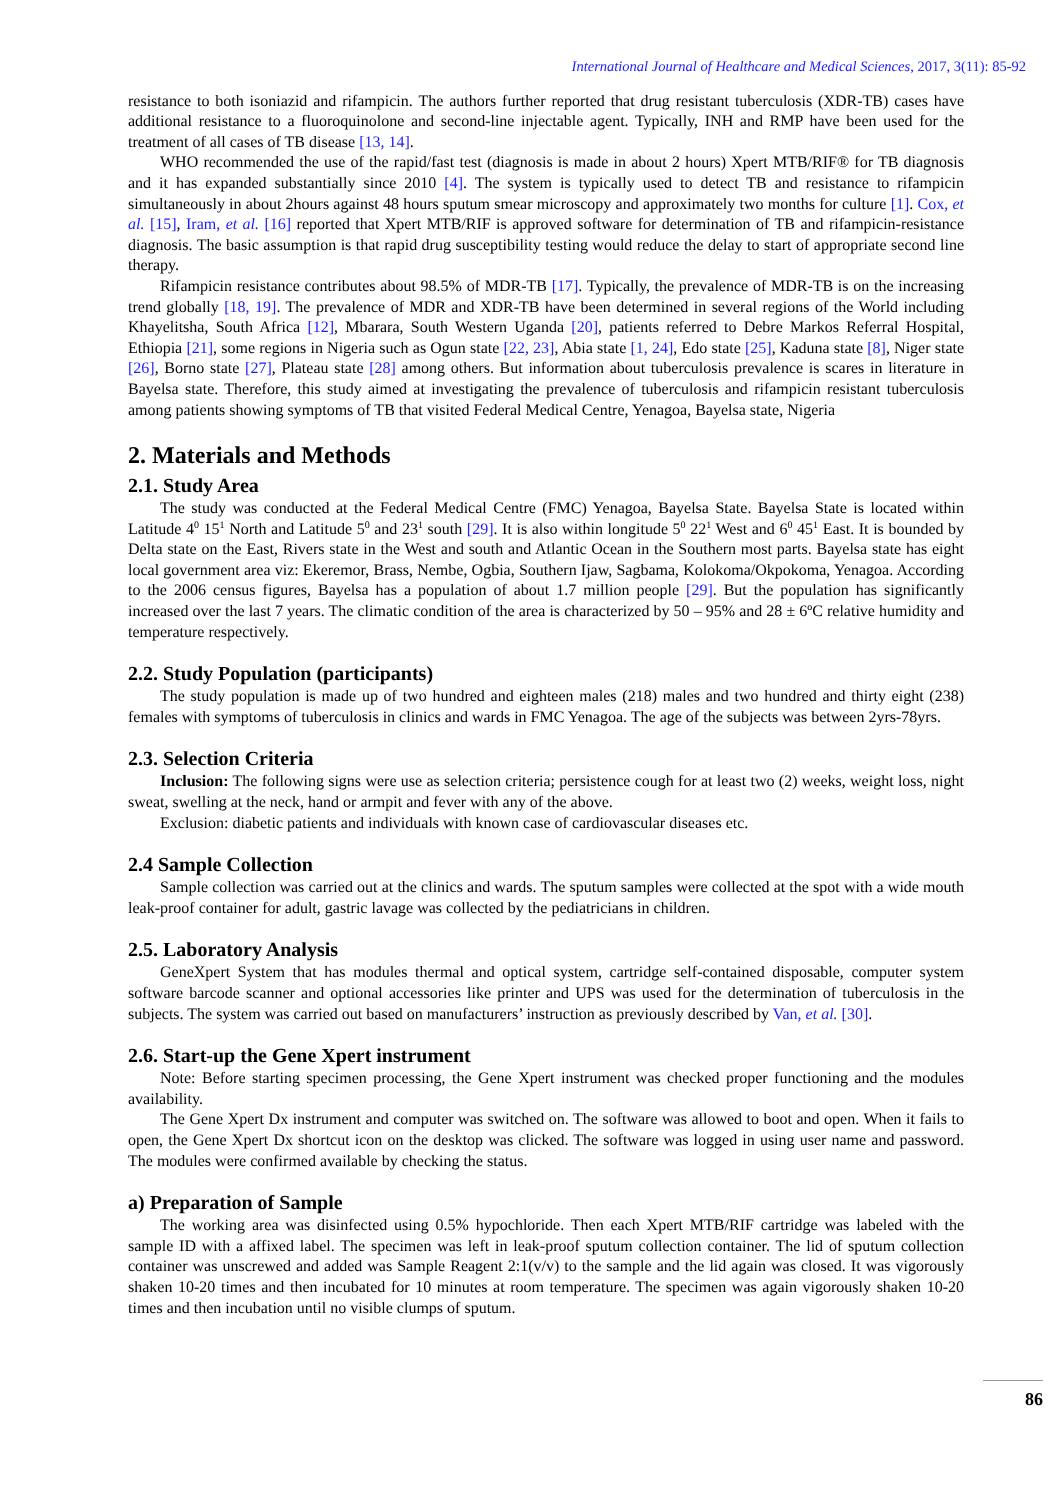International Journal of Healthcare and Medical Sciences, 2017, 3(11): 85-92
resistance to both isoniazid and rifampicin. The authors further reported that drug resistant tuberculosis (XDR-TB) cases have additional resistance to a fluoroquinolone and second-line injectable agent. Typically, INH and RMP have been used for the treatment of all cases of TB disease [13, 14].
WHO recommended the use of the rapid/fast test (diagnosis is made in about 2 hours) Xpert MTB/RIF® for TB diagnosis and it has expanded substantially since 2010 [4]. The system is typically used to detect TB and resistance to rifampicin simultaneously in about 2hours against 48 hours sputum smear microscopy and approximately two months for culture [1]. Cox, et al. [15], Iram, et al. [16] reported that Xpert MTB/RIF is approved software for determination of TB and rifampicin-resistance diagnosis. The basic assumption is that rapid drug susceptibility testing would reduce the delay to start of appropriate second line therapy.
Rifampicin resistance contributes about 98.5% of MDR-TB [17]. Typically, the prevalence of MDR-TB is on the increasing trend globally [18, 19]. The prevalence of MDR and XDR-TB have been determined in several regions of the World including Khayelitsha, South Africa [12], Mbarara, South Western Uganda [20], patients referred to Debre Markos Referral Hospital, Ethiopia [21], some regions in Nigeria such as Ogun state [22, 23], Abia state [1, 24], Edo state [25], Kaduna state [8], Niger state [26], Borno state [27], Plateau state [28] among others. But information about tuberculosis prevalence is scares in literature in Bayelsa state. Therefore, this study aimed at investigating the prevalence of tuberculosis and rifampicin resistant tuberculosis among patients showing symptoms of TB that visited Federal Medical Centre, Yenagoa, Bayelsa state, Nigeria
2. Materials and Methods
2.1. Study Area
The study was conducted at the Federal Medical Centre (FMC) Yenagoa, Bayelsa State. Bayelsa State is located within Latitude 4<sup>0</sup> 15<sup>1</sup> North and Latitude 5<sup>0</sup> and 23<sup>1</sup> south [29]. It is also within longitude 5<sup>0</sup> 22<sup>1</sup> West and 6<sup>0</sup> 45<sup>1</sup> East. It is bounded by Delta state on the East, Rivers state in the West and south and Atlantic Ocean in the Southern most parts. Bayelsa state has eight local government area viz: Ekeremor, Brass, Nembe, Ogbia, Southern Ijaw, Sagbama, Kolokoma/Okpokoma, Yenagoa. According to the 2006 census figures, Bayelsa has a population of about 1.7 million people [29]. But the population has significantly increased over the last 7 years. The climatic condition of the area is characterized by 50 – 95% and 28 ± 6ºC relative humidity and temperature respectively.
2.2. Study Population (participants)
The study population is made up of two hundred and eighteen males (218) males and two hundred and thirty eight (238) females with symptoms of tuberculosis in clinics and wards in FMC Yenagoa. The age of the subjects was between 2yrs-78yrs.
2.3. Selection Criteria
Inclusion: The following signs were use as selection criteria; persistence cough for at least two (2) weeks, weight loss, night sweat, swelling at the neck, hand or armpit and fever with any of the above.
Exclusion: diabetic patients and individuals with known case of cardiovascular diseases etc.
2.4 Sample Collection
Sample collection was carried out at the clinics and wards. The sputum samples were collected at the spot with a wide mouth leak-proof container for adult, gastric lavage was collected by the pediatricians in children.
2.5. Laboratory Analysis
GeneXpert System that has modules thermal and optical system, cartridge self-contained disposable, computer system software barcode scanner and optional accessories like printer and UPS was used for the determination of tuberculosis in the subjects. The system was carried out based on manufacturers’ instruction as previously described by Van, et al. [30].
2.6. Start-up the Gene Xpert instrument
Note: Before starting specimen processing, the Gene Xpert instrument was checked proper functioning and the modules availability.
The Gene Xpert Dx instrument and computer was switched on. The software was allowed to boot and open. When it fails to open, the Gene Xpert Dx shortcut icon on the desktop was clicked. The software was logged in using user name and password. The modules were confirmed available by checking the status.
a) Preparation of Sample
The working area was disinfected using 0.5% hypochloride. Then each Xpert MTB/RIF cartridge was labeled with the sample ID with a affixed label. The specimen was left in leak-proof sputum collection container. The lid of sputum collection container was unscrewed and added was Sample Reagent 2:1(v/v) to the sample and the lid again was closed. It was vigorously shaken 10-20 times and then incubated for 10 minutes at room temperature. The specimen was again vigorously shaken 10-20 times and then incubation until no visible clumps of sputum.
86